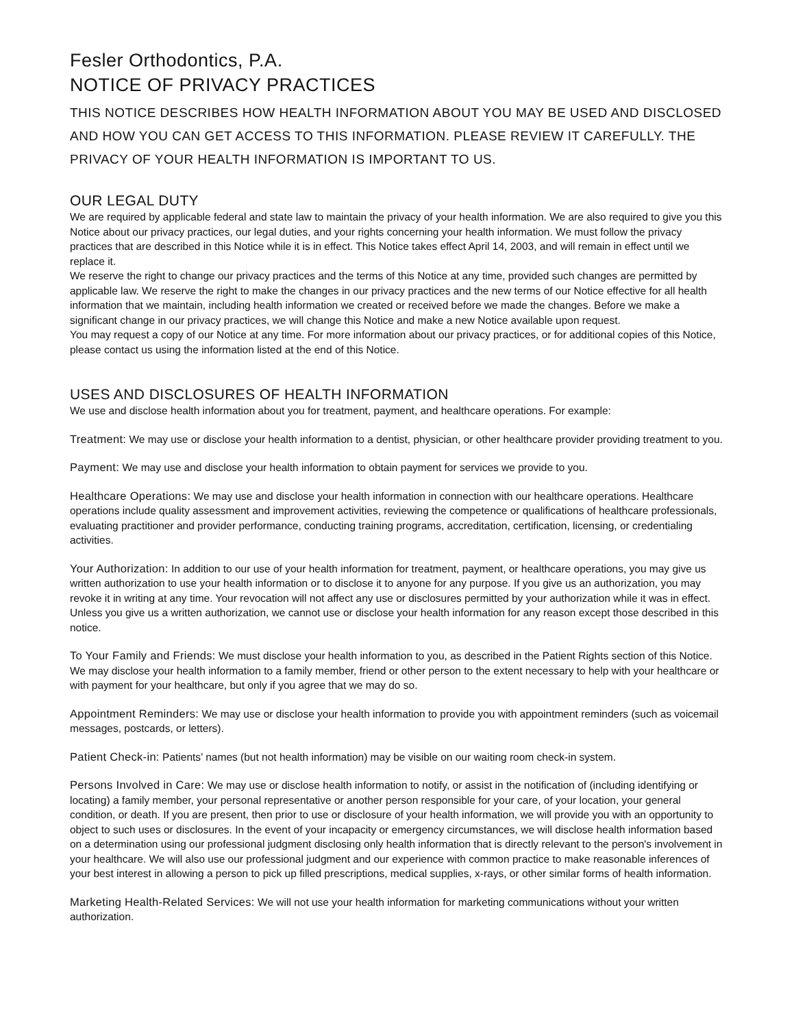Fesler Orthodontics, P.A.
NOTICE OF PRIVACY PRACTICES
THIS NOTICE DESCRIBES HOW HEALTH INFORMATION ABOUT YOU MAY BE USED AND DISCLOSED AND HOW YOU CAN GET ACCESS TO THIS INFORMATION. PLEASE REVIEW IT CAREFULLY. THE PRIVACY OF YOUR HEALTH INFORMATION IS IMPORTANT TO US.
OUR LEGAL DUTY
We are required by applicable federal and state law to maintain the privacy of your health information. We are also required to give you this Notice about our privacy practices, our legal duties, and your rights concerning your health information. We must follow the privacy practices that are described in this Notice while it is in effect. This Notice takes effect April 14, 2003, and will remain in effect until we replace it.
We reserve the right to change our privacy practices and the terms of this Notice at any time, provided such changes are permitted by applicable law. We reserve the right to make the changes in our privacy practices and the new terms of our Notice effective for all health information that we maintain, including health information we created or received before we made the changes. Before we make a significant change in our privacy practices, we will change this Notice and make a new Notice available upon request.
You may request a copy of our Notice at any time. For more information about our privacy practices, or for additional copies of this Notice, please contact us using the information listed at the end of this Notice.
USES AND DISCLOSURES OF HEALTH INFORMATION
We use and disclose health information about you for treatment, payment, and healthcare operations. For example:
Treatment: We may use or disclose your health information to a dentist, physician, or other healthcare provider providing treatment to you.
Payment: We may use and disclose your health information to obtain payment for services we provide to you.
Healthcare Operations: We may use and disclose your health information in connection with our healthcare operations. Healthcare operations include quality assessment and improvement activities, reviewing the competence or qualifications of healthcare professionals, evaluating practitioner and provider performance, conducting training programs, accreditation, certification, licensing, or credentialing activities.
Your Authorization: In addition to our use of your health information for treatment, payment, or healthcare operations, you may give us written authorization to use your health information or to disclose it to anyone for any purpose. If you give us an authorization, you may revoke it in writing at any time. Your revocation will not affect any use or disclosures permitted by your authorization while it was in effect. Unless you give us a written authorization, we cannot use or disclose your health information for any reason except those described in this notice.
To Your Family and Friends: We must disclose your health information to you, as described in the Patient Rights section of this Notice. We may disclose your health information to a family member, friend or other person to the extent necessary to help with your healthcare or with payment for your healthcare, but only if you agree that we may do so.
Appointment Reminders: We may use or disclose your health information to provide you with appointment reminders (such as voicemail messages, postcards, or letters).
Patient Check-in: Patients’ names (but not health information) may be visible on our waiting room check-in system.
Persons Involved in Care: We may use or disclose health information to notify, or assist in the notification of (including identifying or locating) a family member, your personal representative or another person responsible for your care, of your location, your general condition, or death. If you are present, then prior to use or disclosure of your health information, we will provide you with an opportunity to object to such uses or disclosures. In the event of your incapacity or emergency circumstances, we will disclose health information based on a determination using our professional judgment disclosing only health information that is directly relevant to the person's involvement in your healthcare. We will also use our professional judgment and our experience with common practice to make reasonable inferences of your best interest in allowing a person to pick up filled prescriptions, medical supplies, x-rays, or other similar forms of health information.
Marketing Health-Related Services: We will not use your health information for marketing communications without your written authorization.